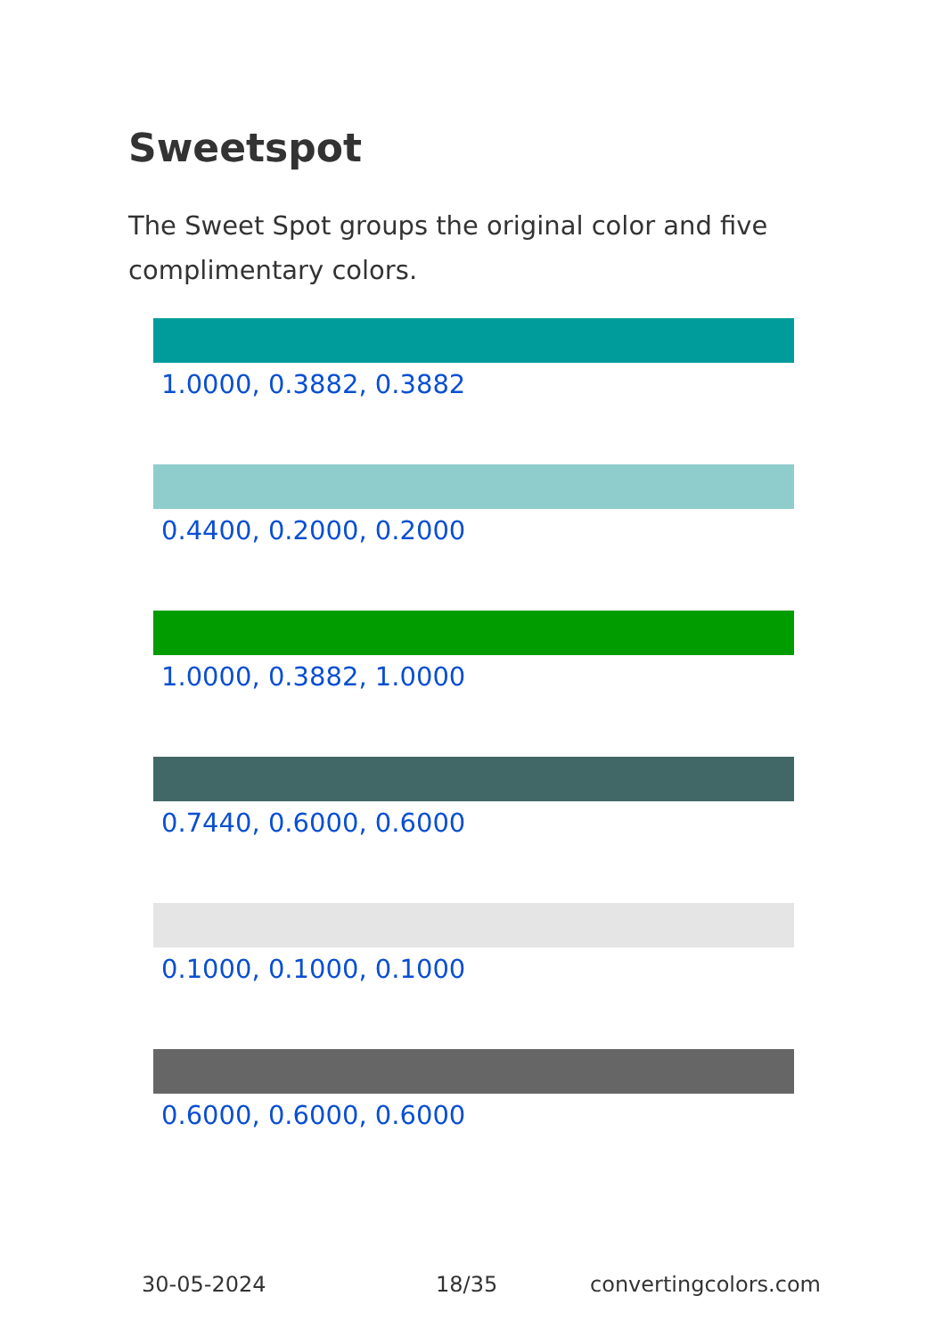Sweetspot
The Sweet Spot groups the original color and five complimentary colors.
1.0000, 0.3882, 0.3882
0.4400, 0.2000, 0.2000
1.0000, 0.3882, 1.0000
0.7440, 0.6000, 0.6000
0.1000, 0.1000, 0.1000
0.6000, 0.6000, 0.6000
30-05-2024 18/35 convertingcolors.com